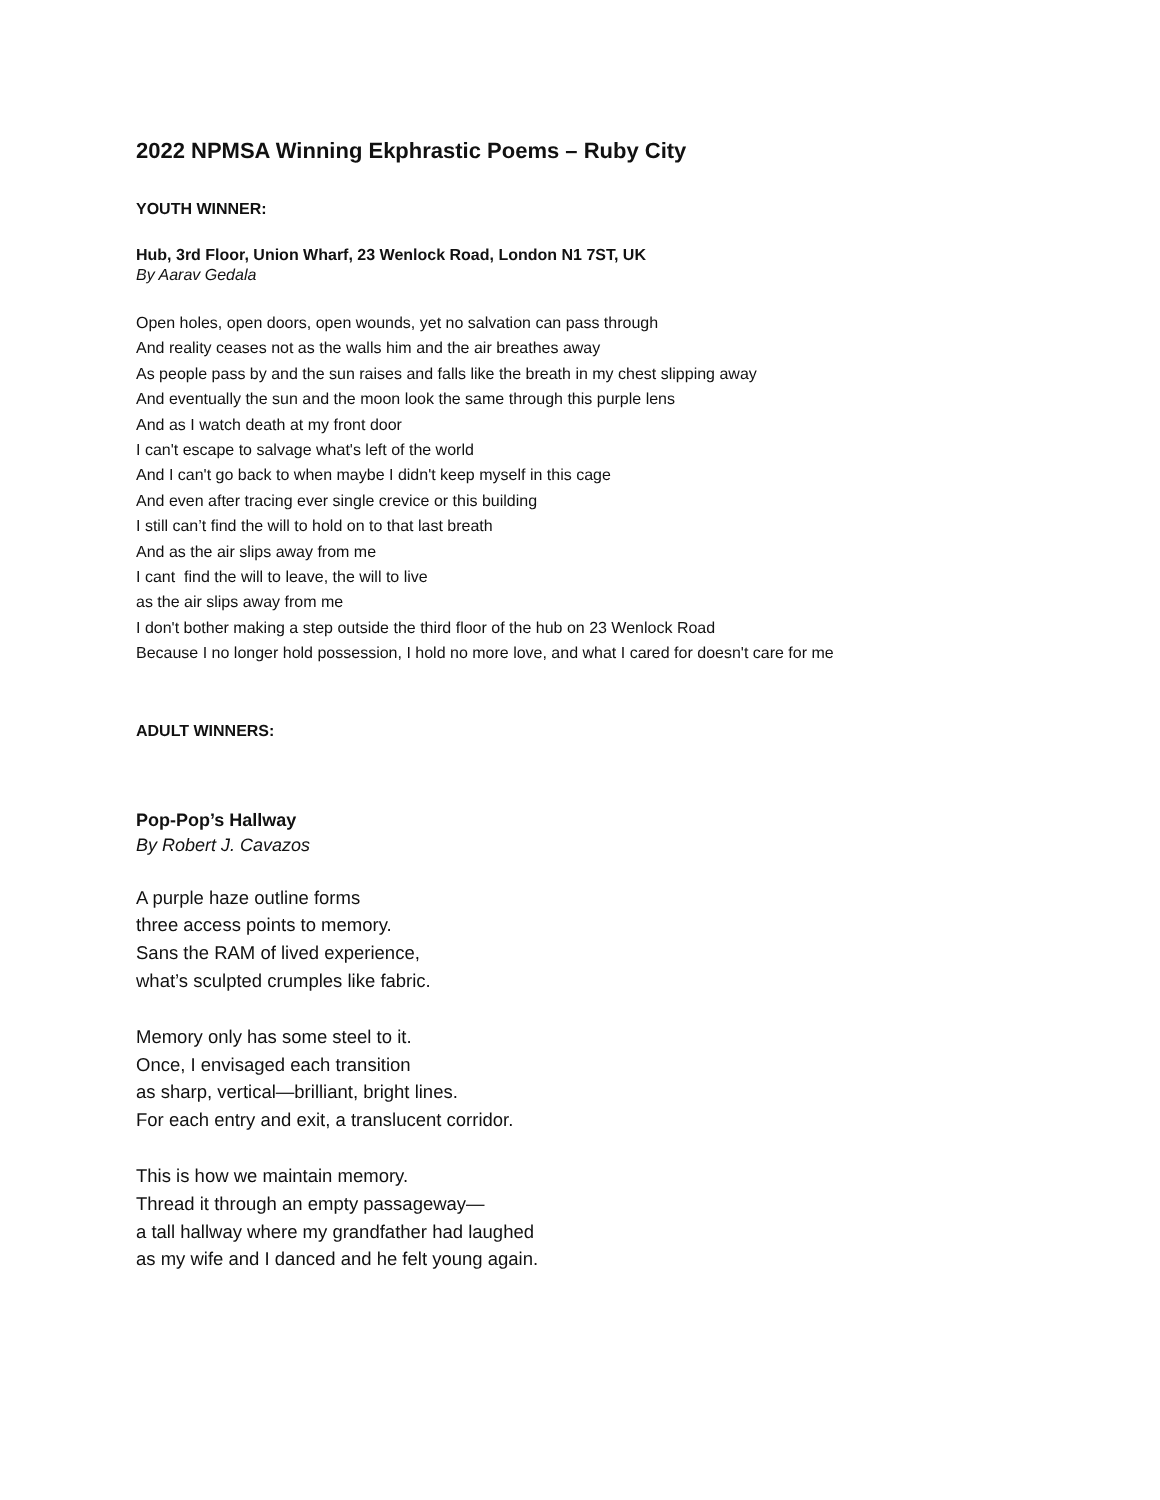2022 NPMSA Winning Ekphrastic Poems – Ruby City
YOUTH WINNER:
Hub, 3rd Floor, Union Wharf, 23 Wenlock Road, London N1 7ST, UK
By Aarav Gedala
Open holes, open doors, open wounds, yet no salvation can pass through
And reality ceases not as the walls him and the air breathes away
As people pass by and the sun raises and falls like the breath in my chest slipping away
And eventually the sun and the moon look the same through this purple lens
And as I watch death at my front door
I can't escape to salvage what's left of the world
And I can't go back to when maybe I didn't keep myself in this cage
And even after tracing ever single crevice or this building
I still can’t find the will to hold on to that last breath
And as the air slips away from me
I cant find the will to leave, the will to live
as the air slips away from me
I don't bother making a step outside the third floor of the hub on 23 Wenlock Road
Because I no longer hold possession, I hold no more love, and what I cared for doesn't care for me
ADULT WINNERS:
Pop-Pop’s Hallway
By Robert J. Cavazos
A purple haze outline forms
three access points to memory.
Sans the RAM of lived experience,
what’s sculpted crumples like fabric.
Memory only has some steel to it.
Once, I envisaged each transition
as sharp, vertical—brilliant, bright lines.
For each entry and exit, a translucent corridor.
This is how we maintain memory.
Thread it through an empty passageway—
a tall hallway where my grandfather had laughed
as my wife and I danced and he felt young again.